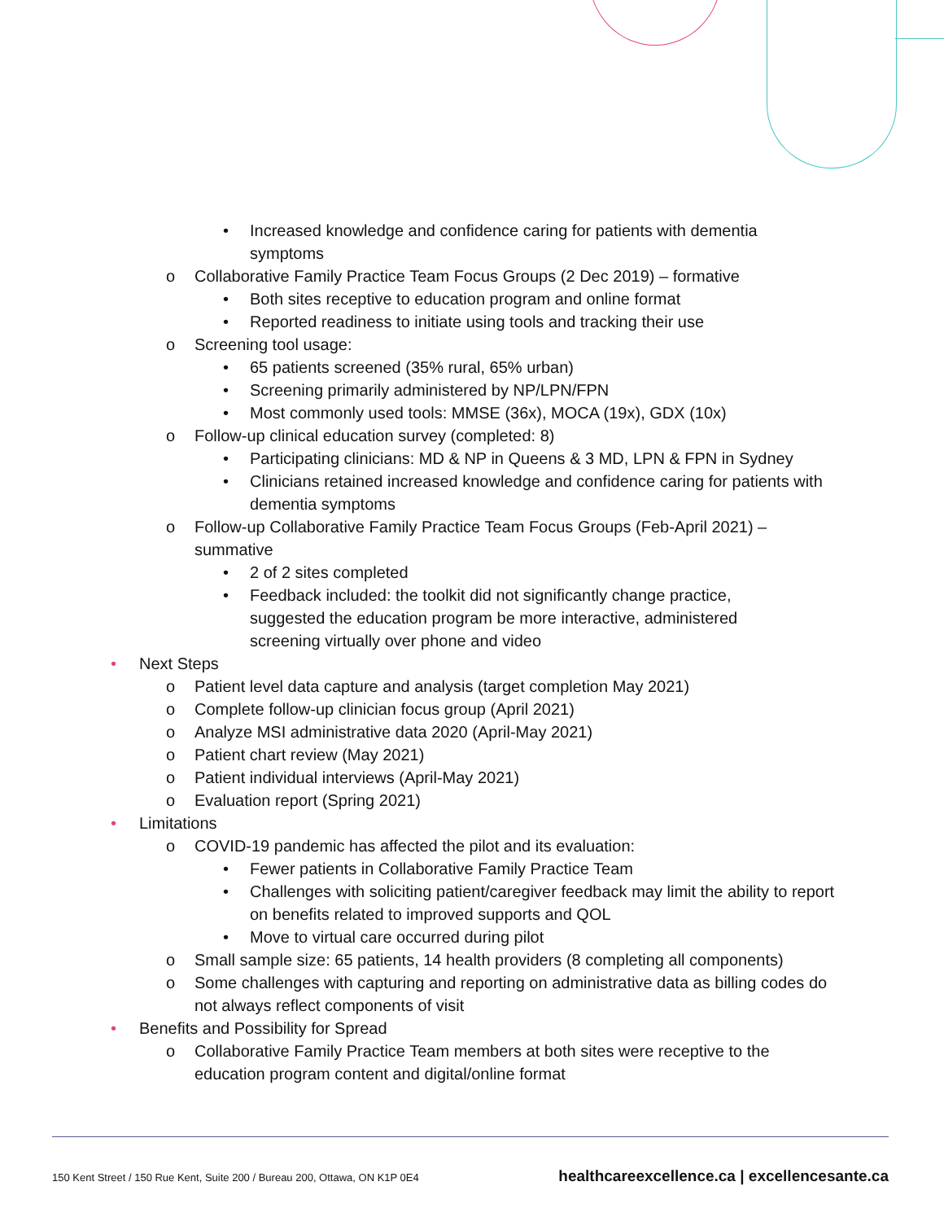• Increased knowledge and confidence caring for patients with dementia symptoms
o Collaborative Family Practice Team Focus Groups (2 Dec 2019) – formative
• Both sites receptive to education program and online format
• Reported readiness to initiate using tools and tracking their use
o Screening tool usage:
• 65 patients screened (35% rural, 65% urban)
• Screening primarily administered by NP/LPN/FPN
• Most commonly used tools: MMSE (36x), MOCA (19x), GDX (10x)
o Follow-up clinical education survey (completed: 8)
• Participating clinicians: MD & NP in Queens & 3 MD, LPN & FPN in Sydney
• Clinicians retained increased knowledge and confidence caring for patients with dementia symptoms
o Follow-up Collaborative Family Practice Team Focus Groups (Feb-April 2021) – summative
• 2 of 2 sites completed
• Feedback included: the toolkit did not significantly change practice, suggested the education program be more interactive, administered screening virtually over phone and video
• Next Steps
o Patient level data capture and analysis (target completion May 2021)
o Complete follow-up clinician focus group (April 2021)
o Analyze MSI administrative data 2020 (April-May 2021)
o Patient chart review (May 2021)
o Patient individual interviews (April-May 2021)
o Evaluation report (Spring 2021)
• Limitations
o COVID-19 pandemic has affected the pilot and its evaluation:
• Fewer patients in Collaborative Family Practice Team
• Challenges with soliciting patient/caregiver feedback may limit the ability to report on benefits related to improved supports and QOL
• Move to virtual care occurred during pilot
o Small sample size: 65 patients, 14 health providers (8 completing all components)
o Some challenges with capturing and reporting on administrative data as billing codes do not always reflect components of visit
• Benefits and Possibility for Spread
o Collaborative Family Practice Team members at both sites were receptive to the education program content and digital/online format
150 Kent Street / 150 Rue Kent, Suite 200 / Bureau 200, Ottawa, ON K1P 0E4
healthcareexcellence.ca | excellencesante.ca